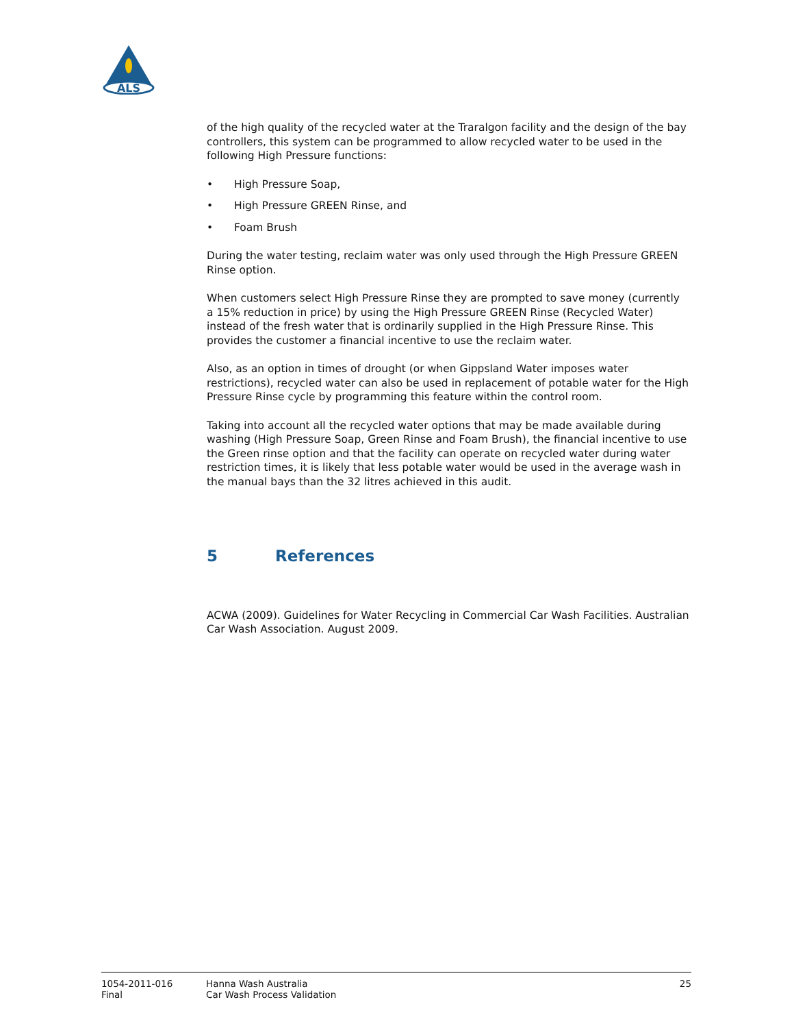ALS
of the high quality of the recycled water at the Traralgon facility and the design of the bay controllers, this system can be programmed to allow recycled water to be used in the following High Pressure functions:
• High Pressure Soap,
• High Pressure GREEN Rinse, and
• Foam Brush
During the water testing, reclaim water was only used through the High Pressure GREEN Rinse option.
When customers select High Pressure Rinse they are prompted to save money (currently a 15% reduction in price) by using the High Pressure GREEN Rinse (Recycled Water) instead of the fresh water that is ordinarily supplied in the High Pressure Rinse. This provides the customer a financial incentive to use the reclaim water.
Also, as an option in times of drought (or when Gippsland Water imposes water restrictions), recycled water can also be used in replacement of potable water for the High Pressure Rinse cycle by programming this feature within the control room.
Taking into account all the recycled water options that may be made available during washing (High Pressure Soap, Green Rinse and Foam Brush), the financial incentive to use the Green rinse option and that the facility can operate on recycled water during water restriction times, it is likely that less potable water would be used in the average wash in the manual bays than the 32 litres achieved in this audit.
5 References
ACWA (2009). Guidelines for Water Recycling in Commercial Car Wash Facilities. Australian Car Wash Association. August 2009.
1054-2011-016
Final
Hanna Wash Australia
Car Wash Process Validation
25